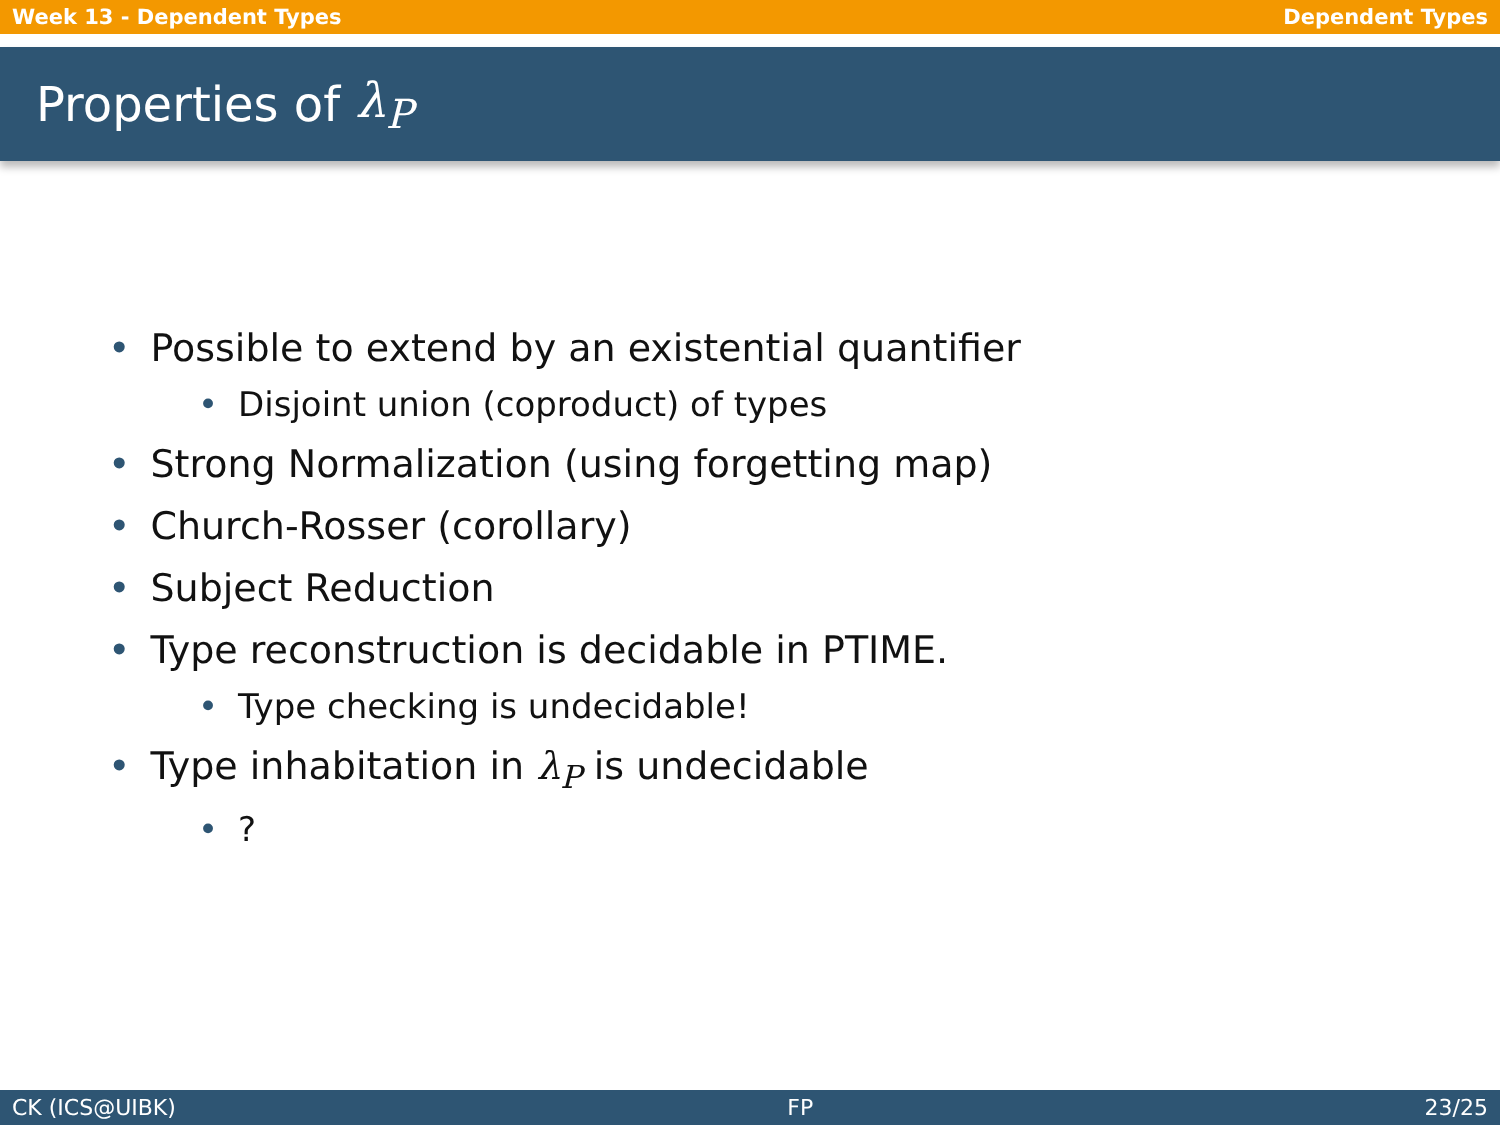Week 13 - Dependent Types Dependent Types
Properties of λ<sub>P</sub>
• Possible to extend by an existential quantifier
• Disjoint union (coproduct) of types
• Strong Normalization (using forgetting map)
• Church-Rosser (corollary)
• Subject Reduction
• Type reconstruction is decidable in PTIME.
• Type checking is undecidable!
• Type inhabitation in λ<sub>P</sub> is undecidable
•?
CK (ICS@UIBK) FP 23/25